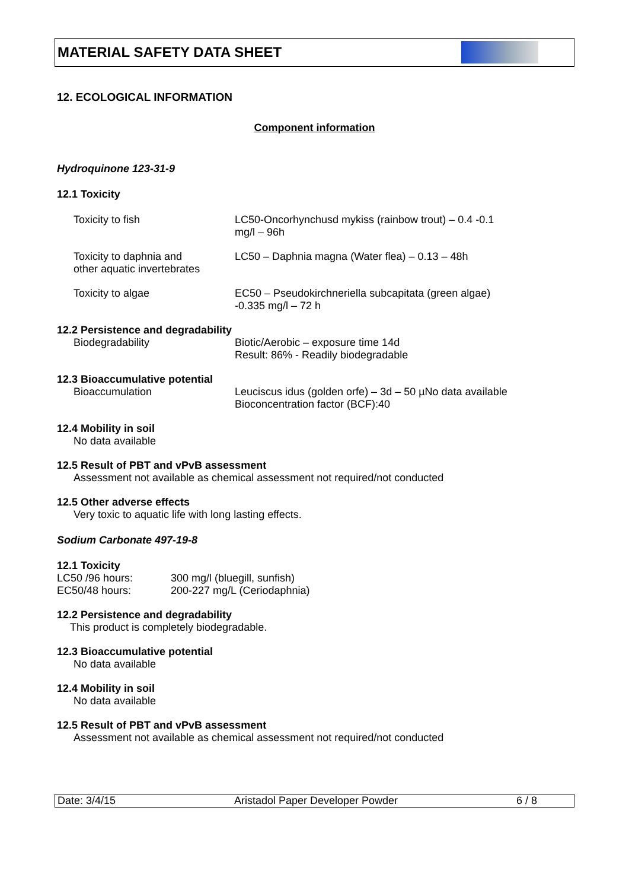MATERIAL SAFETY DATA SHEET
12. ECOLOGICAL INFORMATION
Component information
Hydroquinone 123-31-9
12.1 Toxicity
Toxicity to fish LC50-Oncorhynchusd mykiss (rainbow trout) – 0.4 -0.1
mg/l – 96h
Toxicity to daphnia and
other aquatic invertebrates
LC50 – Daphnia magna (Water flea) – 0.13 – 48h
Toxicity to algae EC50 – Pseudokirchneriella subcapitata (green algae)
-0.335 mg/l – 72 h
12.2 Persistence and degradability
Biodegradability Biotic/Aerobic – exposure time 14d
Result: 86% - Readily biodegradable
12.3 Bioaccumulative potential
Bioaccumulation Leuciscus idus (golden orfe) – 3d – 50 µNo data available
Bioconcentration factor (BCF):40
12.4 Mobility in soil
No data available
12.5 Result of PBT and vPvB assessment
Assessment not available as chemical assessment not required/not conducted
12.5 Other adverse effects
Very toxic to aquatic life with long lasting effects.
Sodium Carbonate 497-19-8
12.1 Toxicity
LC50 /96 hours: 300 mg/l (bluegill, sunfish)
EC50/48 hours: 200-227 mg/L (Ceriodaphnia)
12.2 Persistence and degradability
This product is completely biodegradable.
12.3 Bioaccumulative potential
No data available
12.4 Mobility in soil
No data available
12.5 Result of PBT and vPvB assessment
Assessment not available as chemical assessment not required/not conducted
Date: 3/4/15 Aristadol Paper Developer Powder 6 / 8